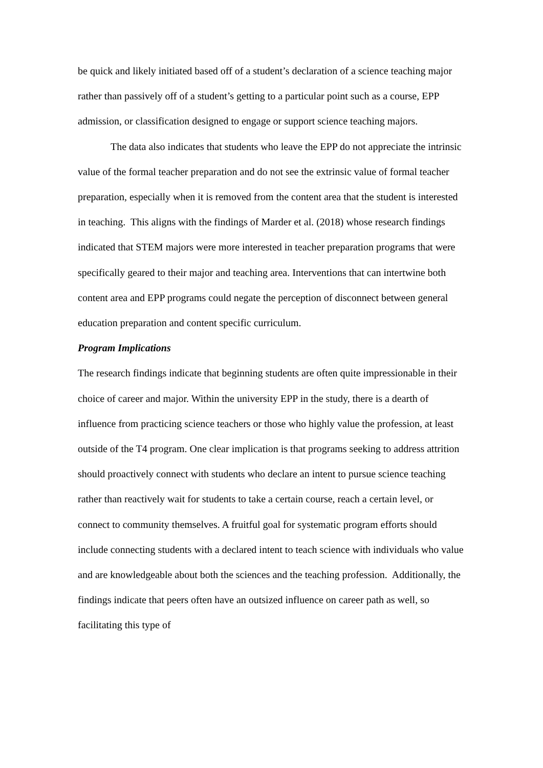be quick and likely initiated based off of a student’s declaration of a science teaching major rather than passively off of a student’s getting to a particular point such as a course, EPP admission, or classification designed to engage or support science teaching majors.
The data also indicates that students who leave the EPP do not appreciate the intrinsic value of the formal teacher preparation and do not see the extrinsic value of formal teacher preparation, especially when it is removed from the content area that the student is interested in teaching. This aligns with the findings of Marder et al. (2018) whose research findings indicated that STEM majors were more interested in teacher preparation programs that were specifically geared to their major and teaching area. Interventions that can intertwine both content area and EPP programs could negate the perception of disconnect between general education preparation and content specific curriculum.
Program Implications
The research findings indicate that beginning students are often quite impressionable in their choice of career and major. Within the university EPP in the study, there is a dearth of influence from practicing science teachers or those who highly value the profession, at least outside of the T4 program. One clear implication is that programs seeking to address attrition should proactively connect with students who declare an intent to pursue science teaching rather than reactively wait for students to take a certain course, reach a certain level, or connect to community themselves. A fruitful goal for systematic program efforts should include connecting students with a declared intent to teach science with individuals who value and are knowledgeable about both the sciences and the teaching profession. Additionally, the findings indicate that peers often have an outsized influence on career path as well, so facilitating this type of